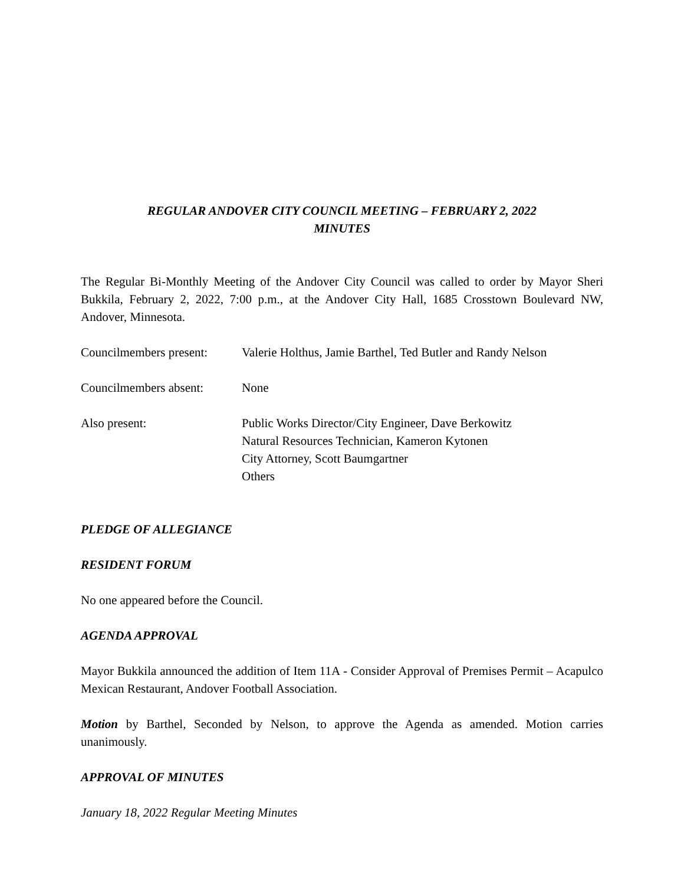REGULAR ANDOVER CITY COUNCIL MEETING – FEBRUARY 2, 2022
MINUTES
The Regular Bi-Monthly Meeting of the Andover City Council was called to order by Mayor Sheri Bukkila, February 2, 2022, 7:00 p.m., at the Andover City Hall, 1685 Crosstown Boulevard NW, Andover, Minnesota.
Councilmembers present:
Valerie Holthus, Jamie Barthel, Ted Butler and Randy Nelson
Councilmembers absent:
None
Also present: Public Works Director/City Engineer, Dave Berkowitz
Natural Resources Technician, Kameron Kytonen
City Attorney, Scott Baumgartner
Others
PLEDGE OF ALLEGIANCE
RESIDENT FORUM
No one appeared before the Council.
AGENDA APPROVAL
Mayor Bukkila announced the addition of Item 11A - Consider Approval of Premises Permit – Acapulco Mexican Restaurant, Andover Football Association.
Motion by Barthel, Seconded by Nelson, to approve the Agenda as amended. Motion carries unanimously.
APPROVAL OF MINUTES
January 18, 2022 Regular Meeting Minutes